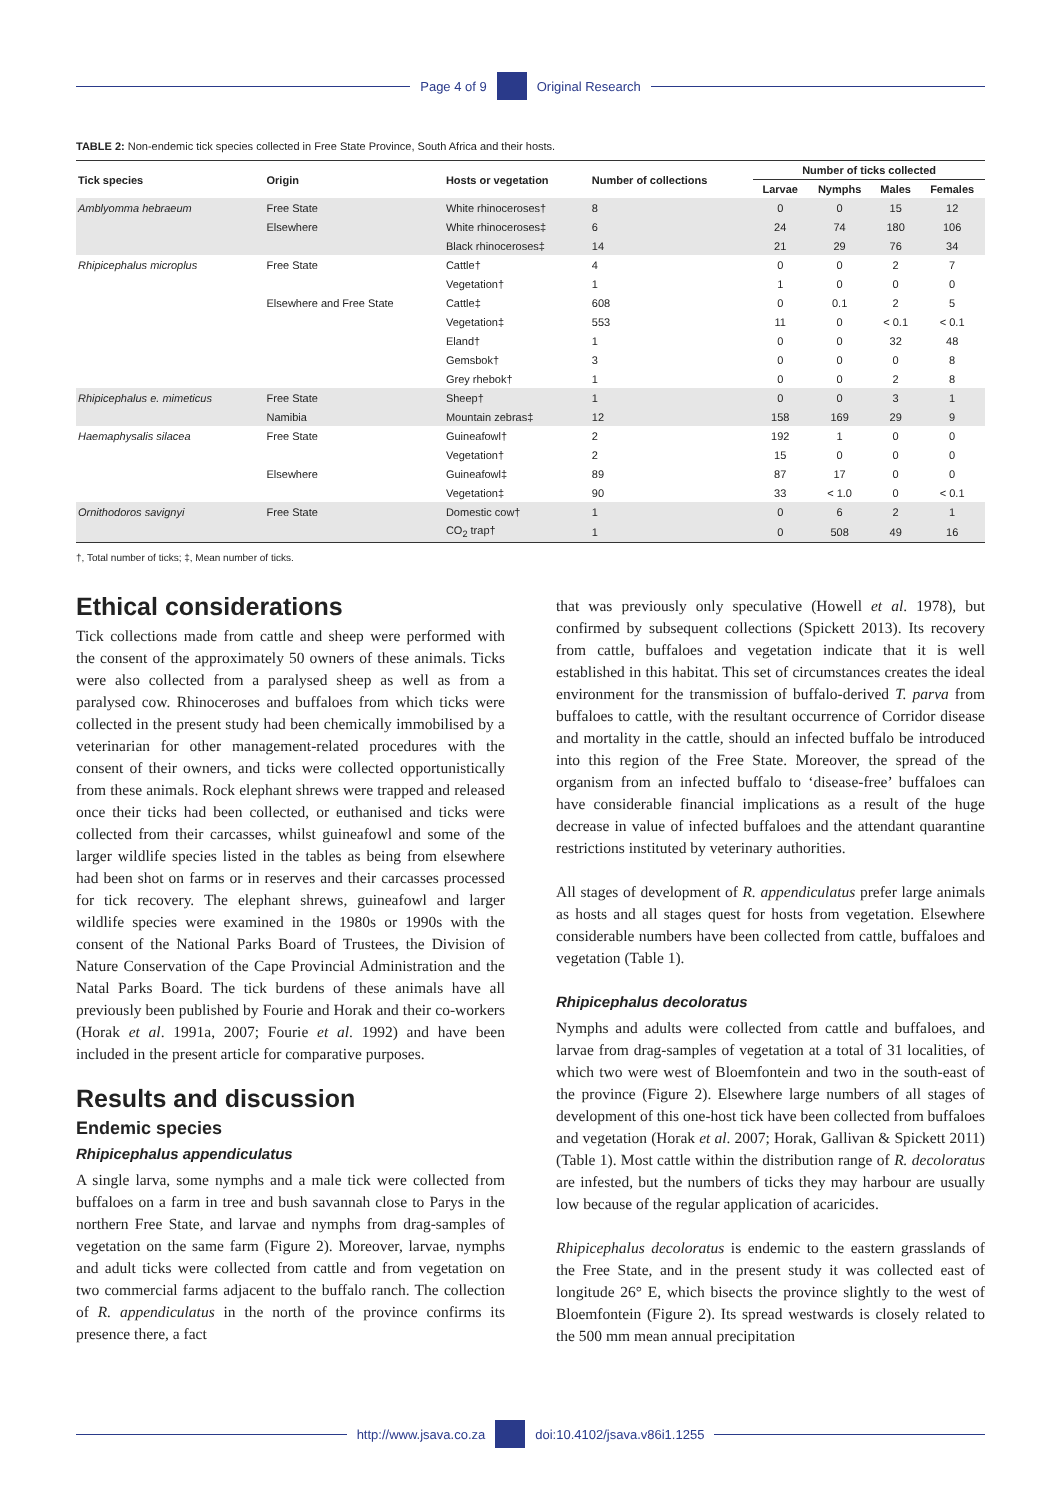Page 4 of 9 Original Research
TABLE 2: Non-endemic tick species collected in Free State Province, South Africa and their hosts.
| Tick species | Origin | Hosts or vegetation | Number of collections | Number of ticks collected | | | |
| --- | --- | --- | --- | --- | --- | --- | --- |
| | | | | Larvae | Nymphs | Males | Females |
| Amblyomma hebraeum | Free State | White rhinoceroses† | 8 | 0 | 0 | 15 | 12 |
| | Elsewhere | White rhinoceroses‡ | 6 | 24 | 74 | 180 | 106 |
| | | Black rhinoceroses‡ | 14 | 21 | 29 | 76 | 34 |
| Rhipicephalus microplus | Free State | Cattle† | 4 | 0 | 0 | 2 | 7 |
| | | Vegetation† | 1 | 1 | 0 | 0 | 0 |
| | Elsewhere and Free State | Cattle‡ | 608 | 0 | 0.1 | 2 | 5 |
| | | Vegetation‡ | 553 | 11 | 0 | < 0.1 | < 0.1 |
| | | Eland† | 1 | 0 | 0 | 32 | 48 |
| | | Gemsbok† | 3 | 0 | 0 | 0 | 8 |
| | | Grey rhebok† | 1 | 0 | 0 | 2 | 8 |
| Rhipicephalus e. mimeticus | Free State | Sheep† | 1 | 0 | 0 | 3 | 1 |
| | Namibia | Mountain zebras‡ | 12 | 158 | 169 | 29 | 9 |
| Haemaphysalis silacea | Free State | Guineafowl† | 2 | 192 | 1 | 0 | 0 |
| | | Vegetation† | 2 | 15 | 0 | 0 | 0 |
| | Elsewhere | Guineafowl‡ | 89 | 87 | 17 | 0 | 0 |
| | | Vegetation‡ | 90 | 33 | < 1.0 | 0 | < 0.1 |
| Ornithodoros savignyi | Free State | Domestic cow† | 1 | 0 | 6 | 2 | 1 |
| | | CO<sub>2</sub> trap† | 1 | 0 | 508 | 49 | 16 |
†, Total number of ticks; ‡, Mean number of ticks.
Ethical considerations
Tick collections made from cattle and sheep were performed with the consent of the approximately 50 owners of these animals. Ticks were also collected from a paralysed sheep as well as from a paralysed cow. Rhinoceroses and buffaloes from which ticks were collected in the present study had been chemically immobilised by a veterinarian for other management-related procedures with the consent of their owners, and ticks were collected opportunistically from these animals. Rock elephant shrews were trapped and released once their ticks had been collected, or euthanised and ticks were collected from their carcasses, whilst guineafowl and some of the larger wildlife species listed in the tables as being from elsewhere had been shot on farms or in reserves and their carcasses processed for tick recovery. The elephant shrews, guineafowl and larger wildlife species were examined in the 1980s or 1990s with the consent of the National Parks Board of Trustees, the Division of Nature Conservation of the Cape Provincial Administration and the Natal Parks Board. The tick burdens of these animals have all previously been published by Fourie and Horak and their co-workers (Horak et al. 1991a, 2007; Fourie et al. 1992) and have been included in the present article for comparative purposes.
Results and discussion
Endemic species
Rhipicephalus appendiculatus
A single larva, some nymphs and a male tick were collected from buffaloes on a farm in tree and bush savannah close to Parys in the northern Free State, and larvae and nymphs from drag-samples of vegetation on the same farm (Figure 2). Moreover, larvae, nymphs and adult ticks were collected from cattle and from vegetation on two commercial farms adjacent to the buffalo ranch. The collection of R. appendiculatus in the north of the province confirms its presence there, a fact
that was previously only speculative (Howell et al. 1978), but confirmed by subsequent collections (Spickett 2013). Its recovery from cattle, buffaloes and vegetation indicate that it is well established in this habitat. This set of circumstances creates the ideal environment for the transmission of buffalo-derived T. parva from buffaloes to cattle, with the resultant occurrence of Corridor disease and mortality in the cattle, should an infected buffalo be introduced into this region of the Free State. Moreover, the spread of the organism from an infected buffalo to ‘disease-free’ buffaloes can have considerable financial implications as a result of the huge decrease in value of infected buffaloes and the attendant quarantine restrictions instituted by veterinary authorities.
All stages of development of R. appendiculatus prefer large animals as hosts and all stages quest for hosts from vegetation. Elsewhere considerable numbers have been collected from cattle, buffaloes and vegetation (Table 1).
Rhipicephalus decoloratus
Nymphs and adults were collected from cattle and buffaloes, and larvae from drag-samples of vegetation at a total of 31 localities, of which two were west of Bloemfontein and two in the south-east of the province (Figure 2). Elsewhere large numbers of all stages of development of this one-host tick have been collected from buffaloes and vegetation (Horak et al. 2007; Horak, Gallivan & Spickett 2011) (Table 1). Most cattle within the distribution range of R. decoloratus are infested, but the numbers of ticks they may harbour are usually low because of the regular application of acaricides.
Rhipicephalus decoloratus is endemic to the eastern grasslands of the Free State, and in the present study it was collected east of longitude 26° E, which bisects the province slightly to the west of Bloemfontein (Figure 2). Its spread westwards is closely related to the 500 mm mean annual precipitation
http://www.jsava.co.za doi:10.4102/jsava.v86i1.1255